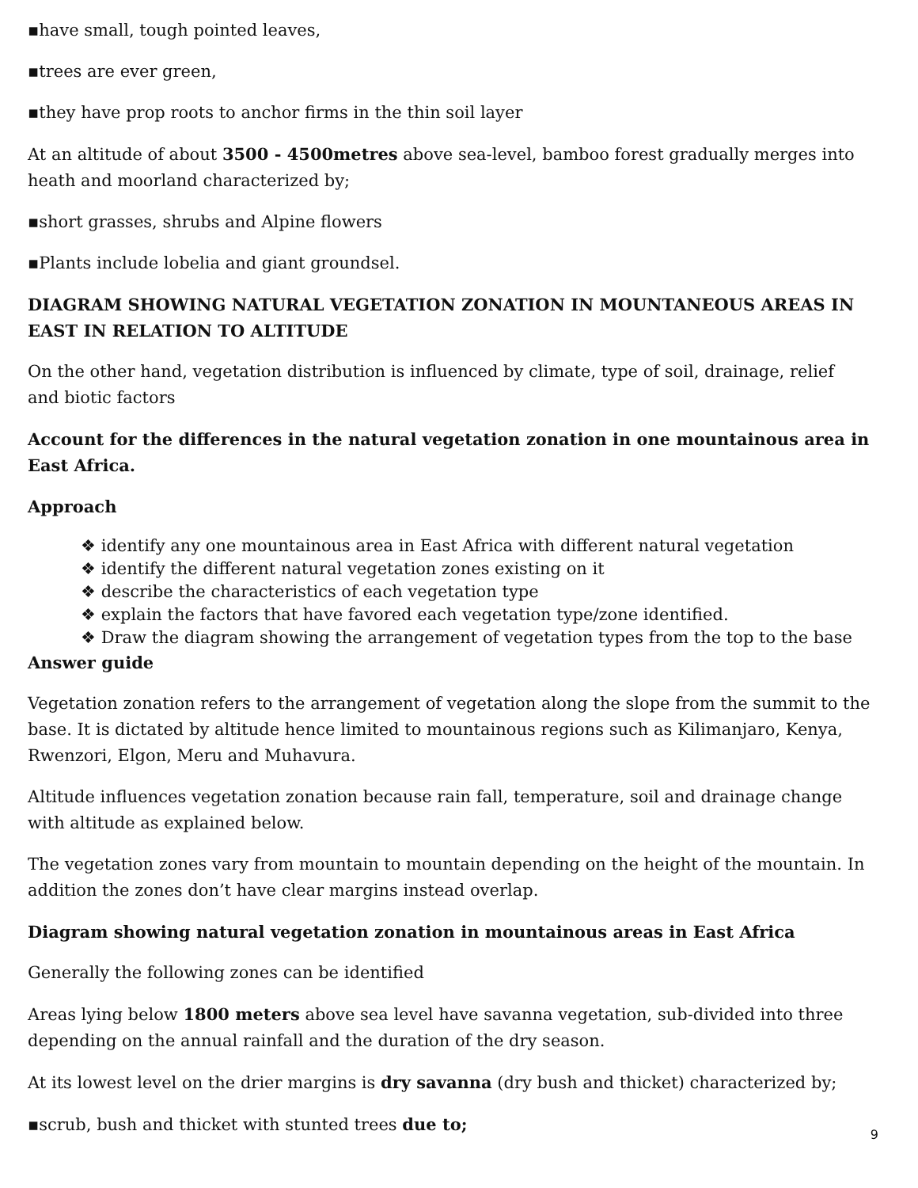▪have small, tough pointed leaves,
▪trees are ever green,
▪they have prop roots to anchor firms in the thin soil layer
At an altitude of about 3500 - 4500metres above sea-level, bamboo forest gradually merges into heath and moorland characterized by;
▪short grasses, shrubs and Alpine flowers
▪Plants include lobelia and giant groundsel.
DIAGRAM SHOWING NATURAL VEGETATION ZONATION IN MOUNTANEOUS AREAS IN EAST IN RELATION TO ALTITUDE
On the other hand, vegetation distribution is influenced by climate, type of soil, drainage, relief and biotic factors
Account for the differences in the natural vegetation zonation in one mountainous area in East Africa.
Approach
❖ identify any one mountainous area in East Africa with different natural vegetation
❖ identify the different natural vegetation zones existing on it
❖ describe the characteristics of each vegetation type
❖ explain the factors that have favored each vegetation type/zone identified.
❖ Draw the diagram showing the arrangement of vegetation types from the top to the base
Answer guide
Vegetation zonation refers to the arrangement of vegetation along the slope from the summit to the base. It is dictated by altitude hence limited to mountainous regions such as Kilimanjaro, Kenya, Rwenzori, Elgon, Meru and Muhavura.
Altitude influences vegetation zonation because rain fall, temperature, soil and drainage change with altitude as explained below.
The vegetation zones vary from mountain to mountain depending on the height of the mountain. In addition the zones don’t have clear margins instead overlap.
Diagram showing natural vegetation zonation in mountainous areas in East Africa
Generally the following zones can be identified
Areas lying below 1800 meters above sea level have savanna vegetation, sub-divided into three depending on the annual rainfall and the duration of the dry season.
At its lowest level on the drier margins is dry savanna (dry bush and thicket) characterized by;
▪scrub, bush and thicket with stunted trees due to;
9